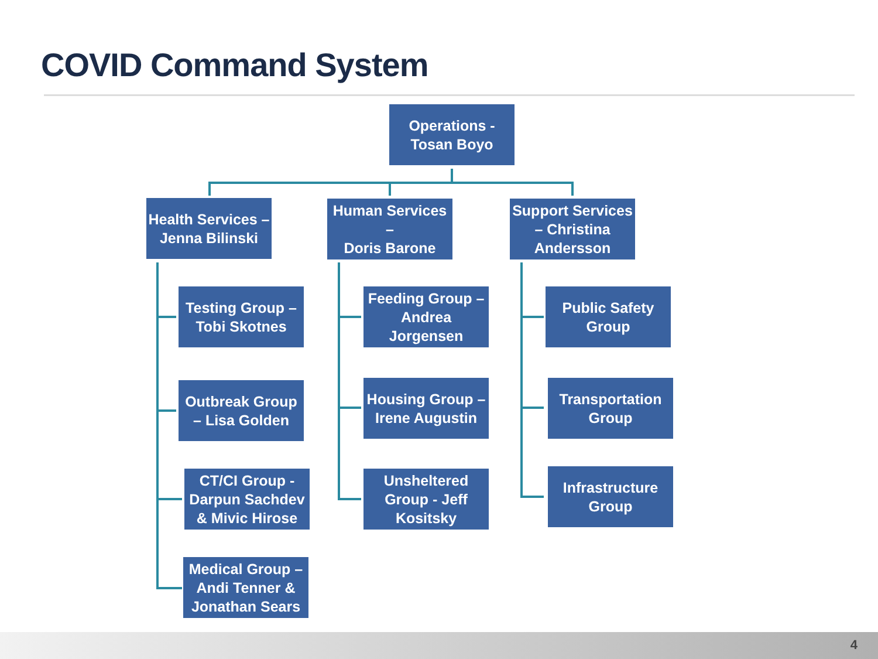COVID Command System
Operations -
Tosan Boyo
Health Services –
Jenna Bilinski
Human Services –
Doris Barone
Support Services
– Christina
Andersson
Testing Group –
Tobi Skotnes
Outbreak Group
– Lisa Golden
CT/CI Group -
Darpun Sachdev
& Mivic Hirose
Medical Group –
Andi Tenner &
Jonathan Sears
Feeding Group –
Andrea Jorgensen
Housing Group –
Irene Augustin
Unsheltered
Group - Jeff
Kositsky
Public Safety
Group
Transportation
Group
Infrastructure
Group
4